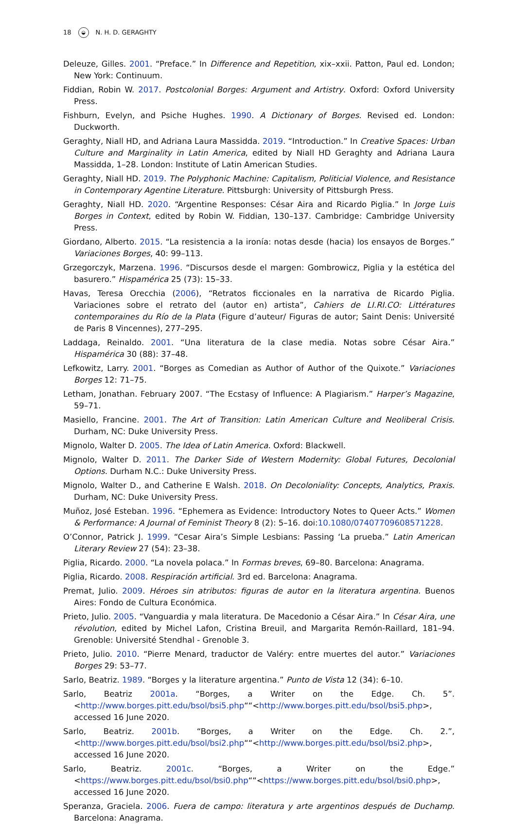18 ◒ N. H. D. GERAGHTY
Deleuze, Gilles. 2001. “Preface.” In Difference and Repetition, xix–xxii. Patton, Paul ed. London; New York: Continuum.
Fiddian, Robin W. 2017. Postcolonial Borges: Argument and Artistry. Oxford: Oxford University Press.
Fishburn, Evelyn, and Psiche Hughes. 1990. A Dictionary of Borges. Revised ed. London: Duckworth.
Geraghty, Niall HD, and Adriana Laura Massidda. 2019. “Introduction.” In Creative Spaces: Urban Culture and Marginality in Latin America, edited by Niall HD Geraghty and Adriana Laura Massidda, 1–28. London: Institute of Latin American Studies.
Geraghty, Niall HD. 2019. The Polyphonic Machine: Capitalism, Politicial Violence, and Resistance in Contemporary Agentine Literature. Pittsburgh: University of Pittsburgh Press.
Geraghty, Niall HD. 2020. “Argentine Responses: César Aira and Ricardo Piglia.” In Jorge Luis Borges in Context, edited by Robin W. Fiddian, 130–137. Cambridge: Cambridge University Press.
Giordano, Alberto. 2015. “La resistencia a la ironía: notas desde (hacia) los ensayos de Borges.” Variaciones Borges, 40: 99–113.
Grzegorczyk, Marzena. 1996. “Discursos desde el margen: Gombrowicz, Piglia y la estética del basurero.” Hispamérica 25 (73): 15–33.
Havas, Teresa Orecchia (2006), “Retratos ficcionales en la narrativa de Ricardo Piglia. Variaciones sobre el retrato del (autor en) artista”, Cahiers de LI.RI.CO: Littératures contemporaines du Río de la Plata (Figure d’auteur/ Figuras de autor; Saint Denis: Université de Paris 8 Vincennes), 277–295.
Laddaga, Reinaldo. 2001. “Una literatura de la clase media. Notas sobre César Aira.” Hispamérica 30 (88): 37–48.
Lefkowitz, Larry. 2001. “Borges as Comedian as Author of Author of the Quixote.” Variaciones Borges 12: 71–75.
Letham, Jonathan. February 2007. “The Ecstasy of Influence: A Plagiarism.” Harper’s Magazine, 59–71.
Masiello, Francine. 2001. The Art of Transition: Latin American Culture and Neoliberal Crisis. Durham, NC: Duke University Press.
Mignolo, Walter D. 2005. The Idea of Latin America. Oxford: Blackwell.
Mignolo, Walter D. 2011. The Darker Side of Western Modernity: Global Futures, Decolonial Options. Durham N.C.: Duke University Press.
Mignolo, Walter D., and Catherine E Walsh. 2018. On Decoloniality: Concepts, Analytics, Praxis. Durham, NC: Duke University Press.
Muñoz, José Esteban. 1996. “Ephemera as Evidence: Introductory Notes to Queer Acts.” Women & Performance: A Journal of Feminist Theory 8 (2): 5–16. doi:10.1080/07407709608571228.
O’Connor, Patrick J. 1999. “Cesar Aira’s Simple Lesbians: Passing ‘La prueba.” Latin American Literary Review 27 (54): 23–38.
Piglia, Ricardo. 2000. “La novela polaca.” In Formas breves, 69–80. Barcelona: Anagrama.
Piglia, Ricardo. 2008. Respiración artificial. 3rd ed. Barcelona: Anagrama.
Premat, Julio. 2009. Héroes sin atributos: figuras de autor en la literatura argentina. Buenos Aires: Fondo de Cultura Económica.
Prieto, Julio. 2005. “Vanguardia y mala literatura. De Macedonio a César Aira.” In César Aira, une révolution, edited by Michel Lafon, Cristina Breuil, and Margarita Remón-Raillard, 181–94. Grenoble: Université Stendhal - Grenoble 3.
Prieto, Julio. 2010. “Pierre Menard, traductor de Valéry: entre muertes del autor.” Variaciones Borges 29: 53–77.
Sarlo, Beatriz. 1989. “Borges y la literature argentina.” Punto de Vista 12 (34): 6–10.
Sarlo, Beatriz 2001a. “Borges, a Writer on the Edge. Ch. 5”. <http://www.borges.pitt.edu/bsol/bsi5.php““<http://www.borges.pitt.edu/bsol/bsi5.php>, accessed 16 June 2020.
Sarlo, Beatriz. 2001b. “Borges, a Writer on the Edge. Ch. 2.”, <http://www.borges.pitt.edu/bsol/bsi2.php““<http://www.borges.pitt.edu/bsol/bsi2.php>, accessed 16 June 2020.
Sarlo, Beatriz. 2001c. “Borges, a Writer on the Edge.” <https://www.borges.pitt.edu/bsol/bsi0.php““<https://www.borges.pitt.edu/bsol/bsi0.php>, accessed 16 June 2020.
Speranza, Graciela. 2006. Fuera de campo: literatura y arte argentinos después de Duchamp. Barcelona: Anagrama.